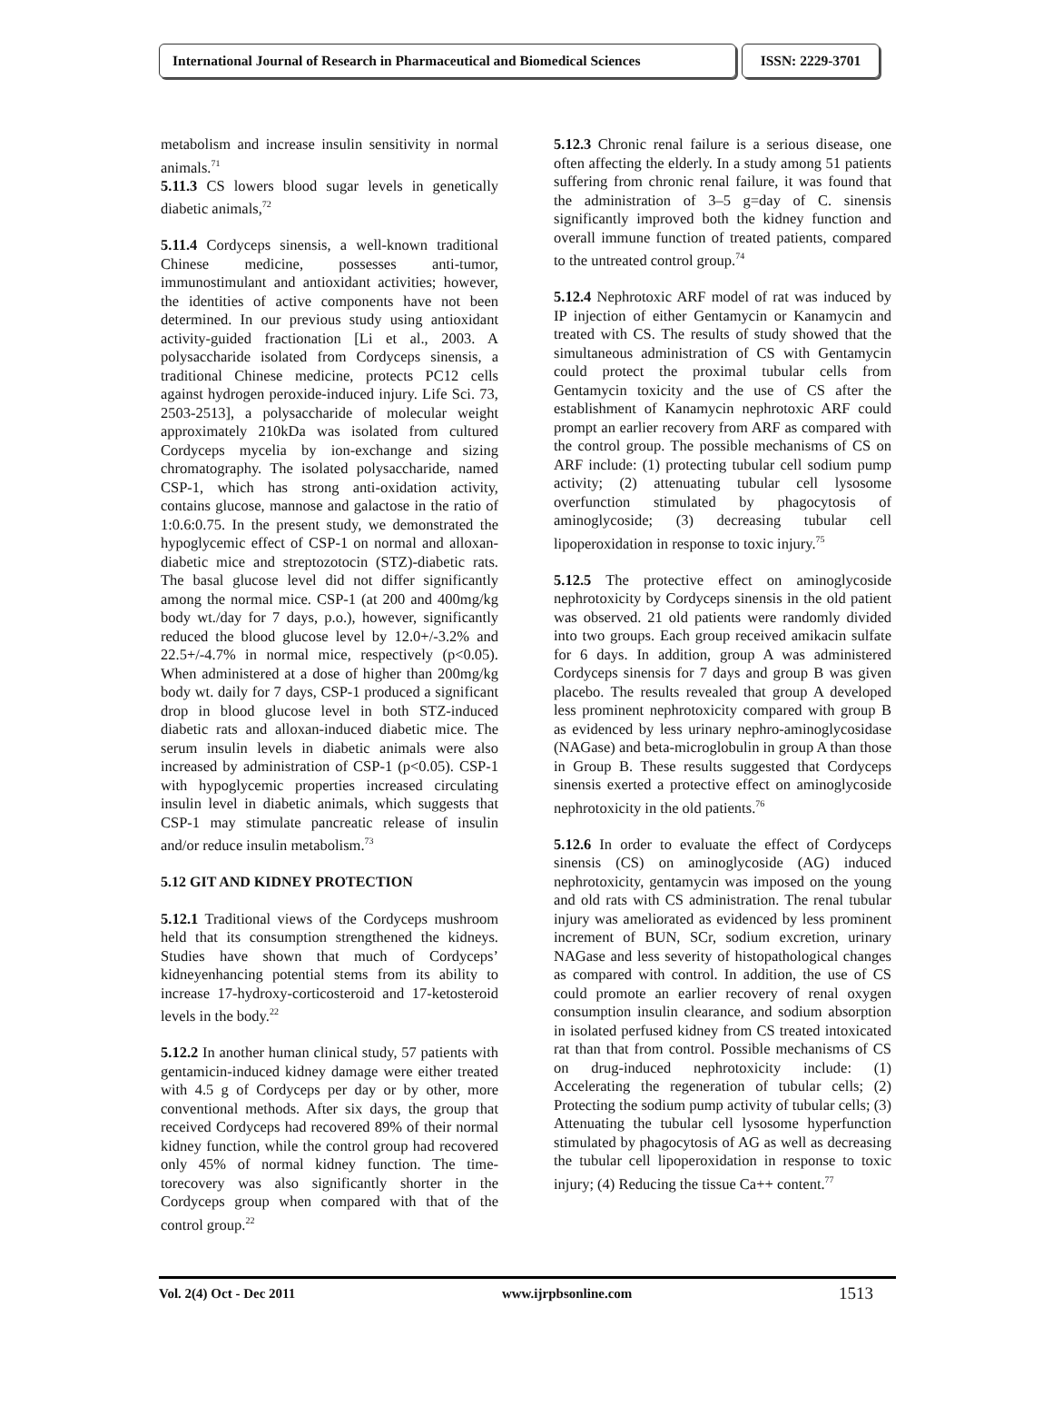International Journal of Research in Pharmaceutical and Biomedical Sciences
ISSN: 2229-3701
metabolism and increase insulin sensitivity in normal animals.<sup>71</sup>
5.11.3 CS lowers blood sugar levels in genetically diabetic animals,<sup>72</sup>
5.11.4 Cordyceps sinensis, a well-known traditional Chinese medicine, possesses anti-tumor, immunostimulant and antioxidant activities; however, the identities of active components have not been determined. In our previous study using antioxidant activity-guided fractionation [Li et al., 2003. A polysaccharide isolated from Cordyceps sinensis, a traditional Chinese medicine, protects PC12 cells against hydrogen peroxide-induced injury. Life Sci. 73, 2503-2513], a polysaccharide of molecular weight approximately 210kDa was isolated from cultured Cordyceps mycelia by ion-exchange and sizing chromatography. The isolated polysaccharide, named CSP-1, which has strong anti-oxidation activity, contains glucose, mannose and galactose in the ratio of 1:0.6:0.75. In the present study, we demonstrated the hypoglycemic effect of CSP-1 on normal and alloxan-diabetic mice and streptozotocin (STZ)-diabetic rats. The basal glucose level did not differ significantly among the normal mice. CSP-1 (at 200 and 400mg/kg body wt./day for 7 days, p.o.), however, significantly reduced the blood glucose level by 12.0+/-3.2% and 22.5+/-4.7% in normal mice, respectively (p<0.05). When administered at a dose of higher than 200mg/kg body wt. daily for 7 days, CSP-1 produced a significant drop in blood glucose level in both STZ-induced diabetic rats and alloxan-induced diabetic mice. The serum insulin levels in diabetic animals were also increased by administration of CSP-1 (p<0.05). CSP-1 with hypoglycemic properties increased circulating insulin level in diabetic animals, which suggests that CSP-1 may stimulate pancreatic release of insulin and/or reduce insulin metabolism.<sup>73</sup>
5.12 GIT AND KIDNEY PROTECTION
5.12.1 Traditional views of the Cordyceps mushroom held that its consumption strengthened the kidneys. Studies have shown that much of Cordyceps’ kidneyenhancing potential stems from its ability to increase 17-hydroxy-corticosteroid and 17-ketosteroid levels in the body.<sup>22</sup>
5.12.2 In another human clinical study, 57 patients with gentamicin-induced kidney damage were either treated with 4.5 g of Cordyceps per day or by other, more conventional methods. After six days, the group that received Cordyceps had recovered 89% of their normal kidney function, while the control group had recovered only 45% of normal kidney function. The time-torecovery was also significantly shorter in the Cordyceps group when compared with that of the control group.<sup>22</sup>
5.12.3 Chronic renal failure is a serious disease, one often affecting the elderly. In a study among 51 patients suffering from chronic renal failure, it was found that the administration of 3–5 g=day of C. sinensis significantly improved both the kidney function and overall immune function of treated patients, compared to the untreated control group.<sup>74</sup>
5.12.4 Nephrotoxic ARF model of rat was induced by IP injection of either Gentamycin or Kanamycin and treated with CS. The results of study showed that the simultaneous administration of CS with Gentamycin could protect the proximal tubular cells from Gentamycin toxicity and the use of CS after the establishment of Kanamycin nephrotoxic ARF could prompt an earlier recovery from ARF as compared with the control group. The possible mechanisms of CS on ARF include: (1) protecting tubular cell sodium pump activity; (2) attenuating tubular cell lysosome overfunction stimulated by phagocytosis of aminoglycoside; (3) decreasing tubular cell lipoperoxidation in response to toxic injury.<sup>75</sup>
5.12.5 The protective effect on aminoglycoside nephrotoxicity by Cordyceps sinensis in the old patient was observed. 21 old patients were randomly divided into two groups. Each group received amikacin sulfate for 6 days. In addition, group A was administered Cordyceps sinensis for 7 days and group B was given placebo. The results revealed that group A developed less prominent nephrotoxicity compared with group B as evidenced by less urinary nephro-aminoglycosidase (NAGase) and beta-microglobulin in group A than those in Group B. These results suggested that Cordyceps sinensis exerted a protective effect on aminoglycoside nephrotoxicity in the old patients.<sup>76</sup>
5.12.6 In order to evaluate the effect of Cordyceps sinensis (CS) on aminoglycoside (AG) induced nephrotoxicity, gentamycin was imposed on the young and old rats with CS administration. The renal tubular injury was ameliorated as evidenced by less prominent increment of BUN, SCr, sodium excretion, urinary NAGase and less severity of histopathological changes as compared with control. In addition, the use of CS could promote an earlier recovery of renal oxygen consumption insulin clearance, and sodium absorption in isolated perfused kidney from CS treated intoxicated rat than that from control. Possible mechanisms of CS on drug-induced nephrotoxicity include: (1) Accelerating the regeneration of tubular cells; (2) Protecting the sodium pump activity of tubular cells; (3) Attenuating the tubular cell lysosome hyperfunction stimulated by phagocytosis of AG as well as decreasing the tubular cell lipoperoxidation in response to toxic injury; (4) Reducing the tissue Ca++ content.<sup>77</sup>
Vol. 2(4) Oct - Dec 2011 www.ijrpbsonline.com 1513